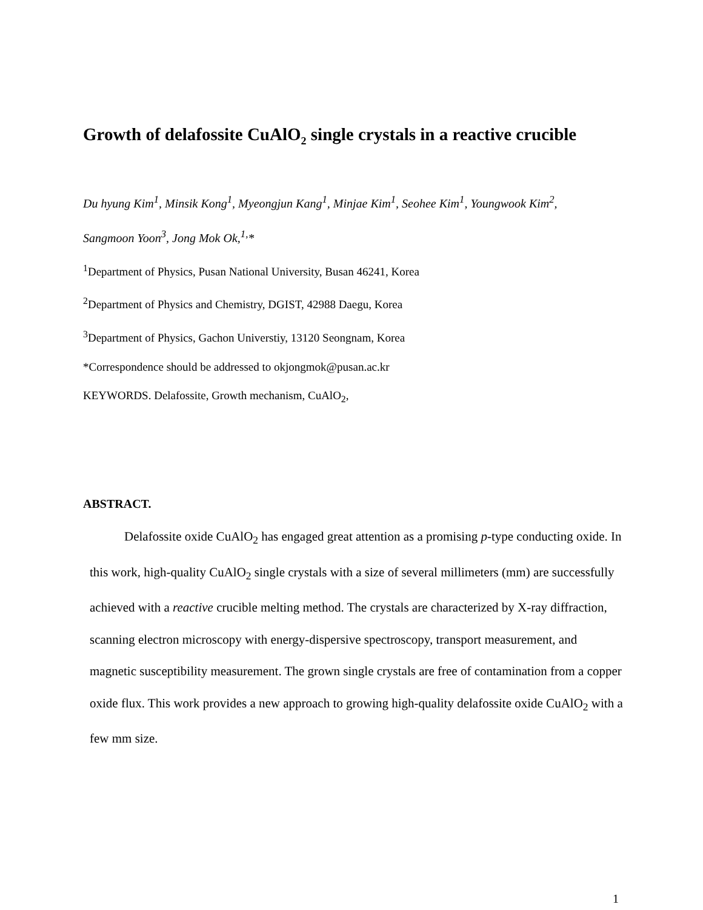Growth of delafossite CuAlO<sub>2</sub> single crystals in a reactive crucible
Du hyung Kim<sup>1</sup>, Minsik Kong<sup>1</sup>, Myeongjun Kang<sup>1</sup>, Minjae Kim<sup>1</sup>, Seohee Kim<sup>1</sup>, Youngwook Kim<sup>2</sup>,
Sangmoon Yoon<sup>3</sup>, Jong Mok Ok,<sup>1,</sup>*
<sup>1</sup> Department of Physics, Pusan National University, Busan 46241, Korea
<sup>2</sup> Department of Physics and Chemistry, DGIST, 42988 Daegu, Korea
<sup>3</sup> Department of Physics, Gachon Universtiy, 13120 Seongnam, Korea
*Correspondence should be addressed to okjongmok@pusan.ac.kr
KEYWORDS. Delafossite, Growth mechanism, CuAlO<sub>2</sub>,
ABSTRACT.
Delafossite oxide CuAlO<sub>2</sub> has engaged great attention as a promising p-type conducting oxide. In this work, high-quality CuAlO<sub>2</sub> single crystals with a size of several millimeters (mm) are successfully achieved with a reactive crucible melting method. The crystals are characterized by X-ray diffraction, scanning electron microscopy with energy-dispersive spectroscopy, transport measurement, and magnetic susceptibility measurement. The grown single crystals are free of contamination from a copper oxide flux. This work provides a new approach to growing high-quality delafossite oxide CuAlO<sub>2</sub> with a few mm size.
1